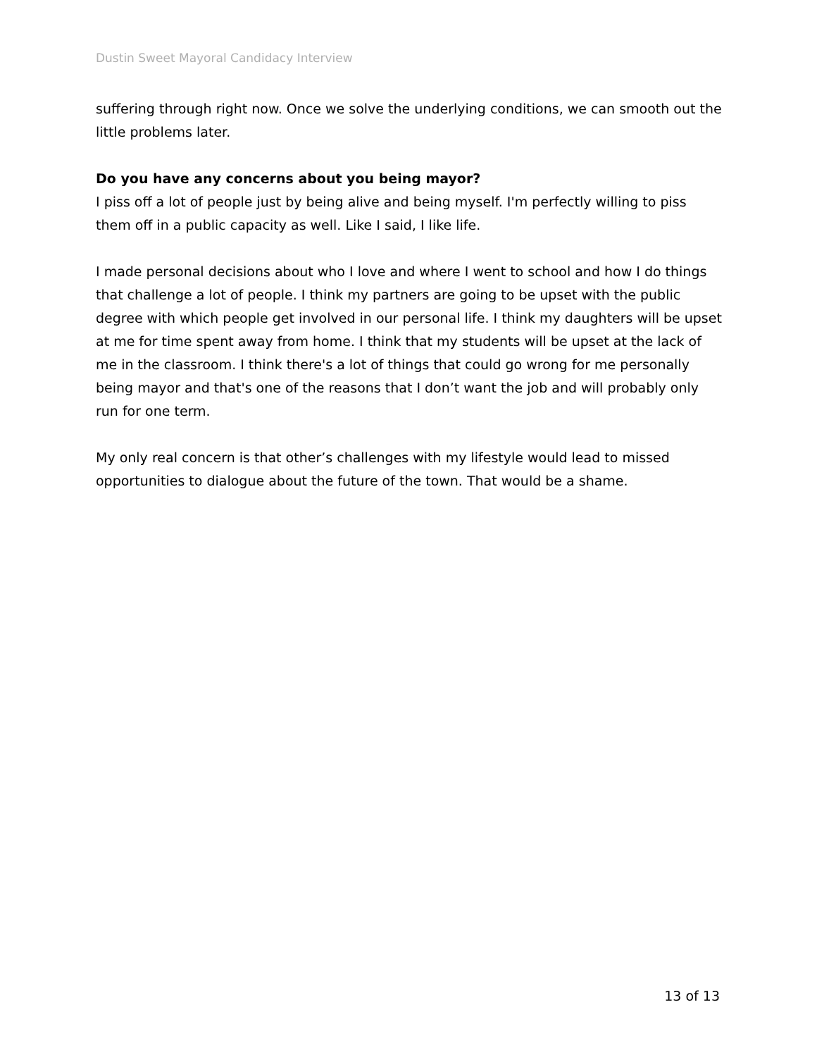Dustin Sweet Mayoral Candidacy Interview
suffering through right now. Once we solve the underlying conditions, we can smooth out the little problems later.
Do you have any concerns about you being mayor?
I piss off a lot of people just by being alive and being myself. I'm perfectly willing to piss them off in a public capacity as well. Like I said, I like life.
I made personal decisions about who I love and where I went to school and how I do things that challenge a lot of people. I think my partners are going to be upset with the public degree with which people get involved in our personal life. I think my daughters will be upset at me for time spent away from home. I think that my students will be upset at the lack of me in the classroom. I think there's a lot of things that could go wrong for me personally being mayor and that's one of the reasons that I don’t want the job and will probably only run for one term.
My only real concern is that other’s challenges with my lifestyle would lead to missed opportunities to dialogue about the future of the town. That would be a shame.
13 of 13